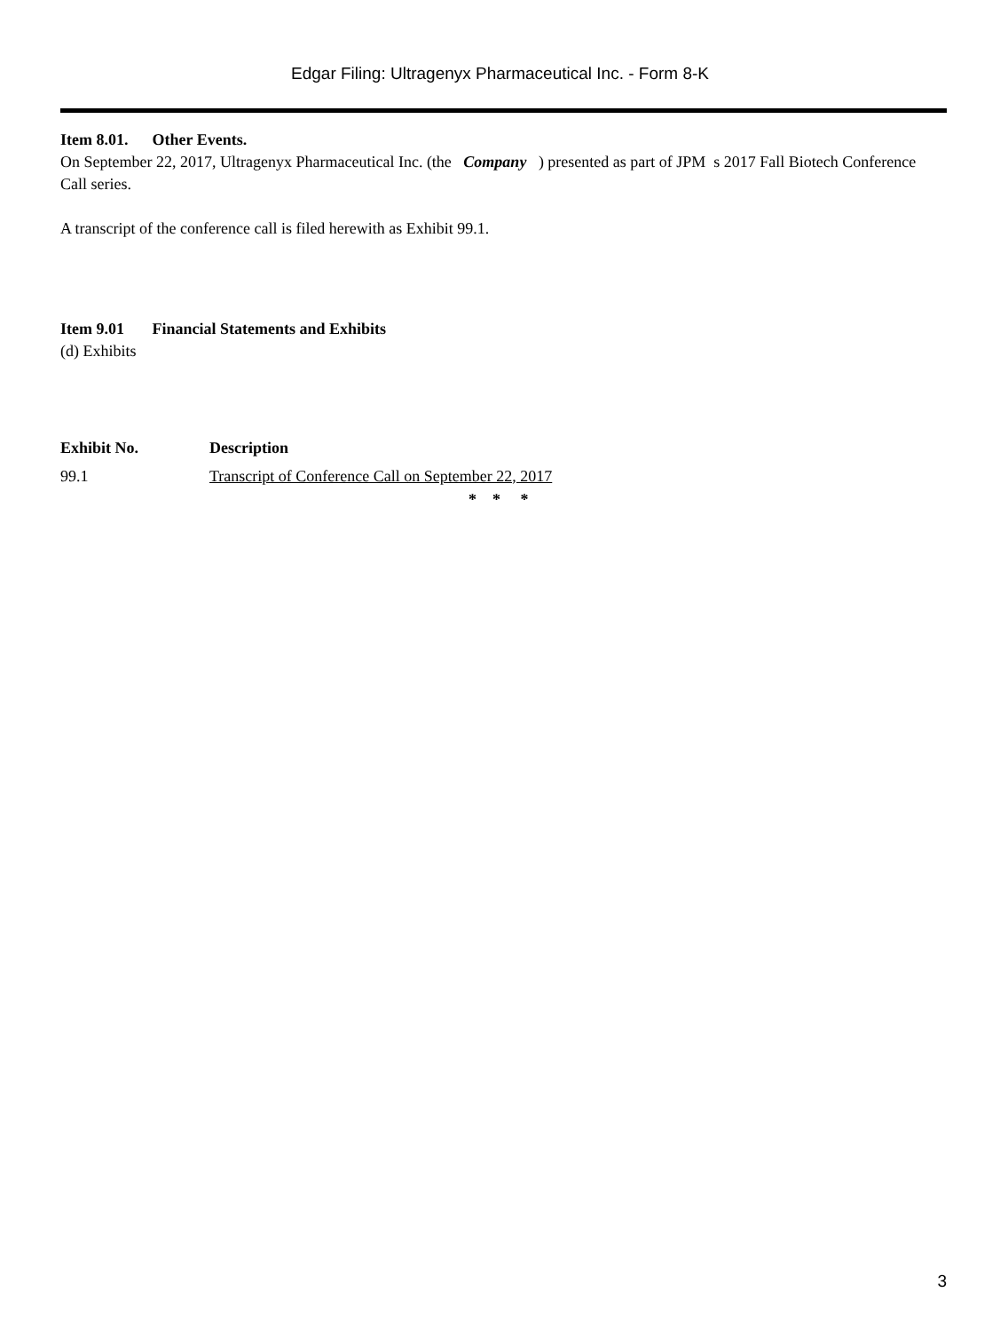Edgar Filing: Ultragenyx Pharmaceutical Inc. - Form 8-K
Item 8.01. Other Events.
On September 22, 2017, Ultragenyx Pharmaceutical Inc. (the Company ) presented as part of JPM s 2017 Fall Biotech Conference Call series.
A transcript of the conference call is filed herewith as Exhibit 99.1.
Item 9.01 Financial Statements and Exhibits
(d) Exhibits
| Exhibit No. | Description |
| --- | --- |
| 99.1 | Transcript of Conference Call on September 22, 2017 |
* * *
3